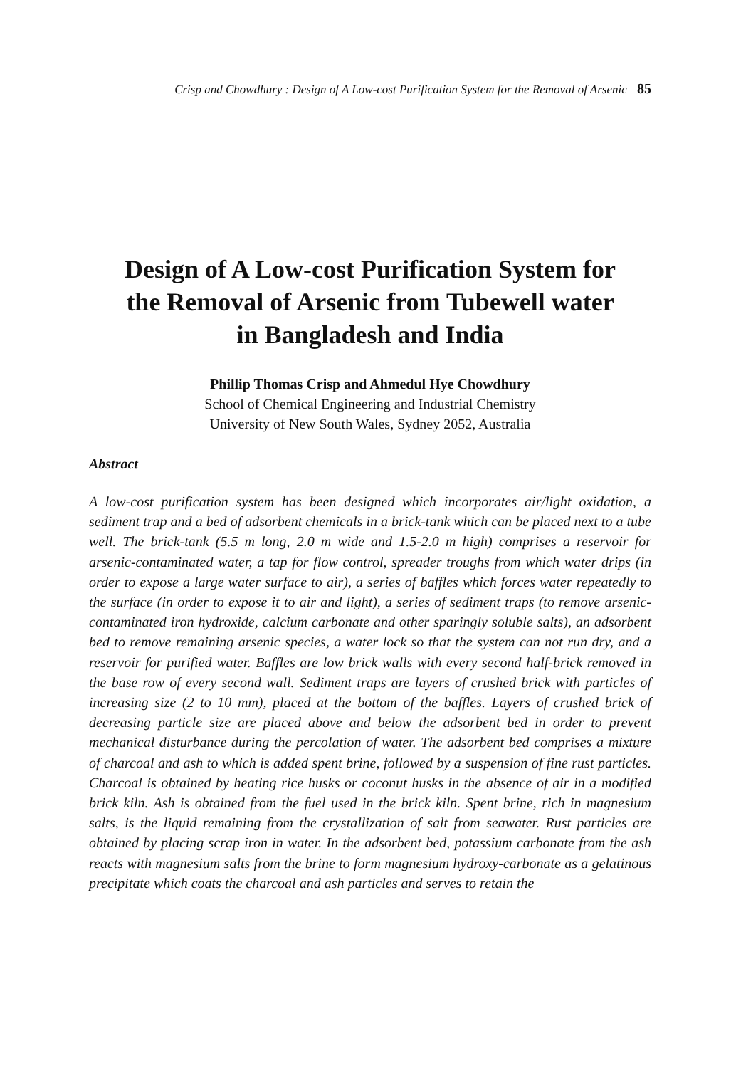Crisp and Chowdhury : Design of A Low-cost Purification System for the Removal of Arsenic 85
Design of A Low-cost Purification System for
the Removal of Arsenic from Tubewell water
in Bangladesh and India
Phillip Thomas Crisp and Ahmedul Hye Chowdhury
School of Chemical Engineering and Industrial Chemistry
University of New South Wales, Sydney 2052, Australia
Abstract
A low-cost purification system has been designed which incorporates air/light oxidation, a sediment trap and a bed of adsorbent chemicals in a brick-tank which can be placed next to a tube well. The brick-tank (5.5 m long, 2.0 m wide and 1.5-2.0 m high) comprises a reservoir for arsenic-contaminated water, a tap for flow control, spreader troughs from which water drips (in order to expose a large water surface to air), a series of baffles which forces water repeatedly to the surface (in order to expose it to air and light), a series of sediment traps (to remove arsenic-contaminated iron hydroxide, calcium carbonate and other sparingly soluble salts), an adsorbent bed to remove remaining arsenic species, a water lock so that the system can not run dry, and a reservoir for purified water. Baffles are low brick walls with every second half-brick removed in the base row of every second wall. Sediment traps are layers of crushed brick with particles of increasing size (2 to 10 mm), placed at the bottom of the baffles. Layers of crushed brick of decreasing particle size are placed above and below the adsorbent bed in order to prevent mechanical disturbance during the percolation of water. The adsorbent bed comprises a mixture of charcoal and ash to which is added spent brine, followed by a suspension of fine rust particles. Charcoal is obtained by heating rice husks or coconut husks in the absence of air in a modified brick kiln. Ash is obtained from the fuel used in the brick kiln. Spent brine, rich in magnesium salts, is the liquid remaining from the crystallization of salt from seawater. Rust particles are obtained by placing scrap iron in water. In the adsorbent bed, potassium carbonate from the ash reacts with magnesium salts from the brine to form magnesium hydroxy-carbonate as a gelatinous precipitate which coats the charcoal and ash particles and serves to retain the